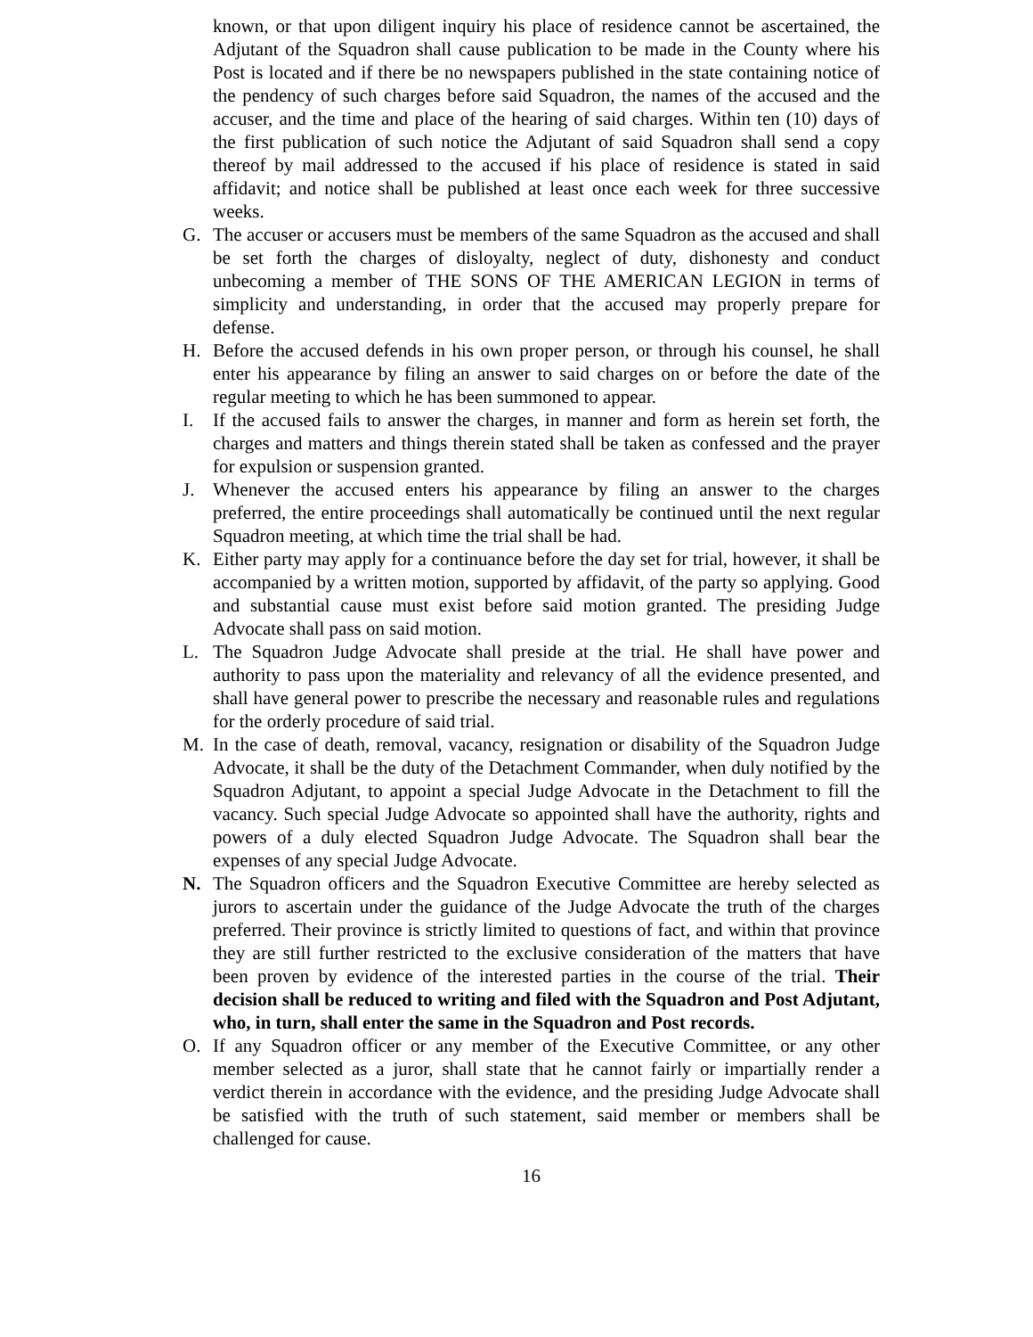known, or that upon diligent inquiry his place of residence cannot be ascertained, the Adjutant of the Squadron shall cause publication to be made in the County where his Post is located and if there be no newspapers published in the state containing notice of the pendency of such charges before said Squadron, the names of the accused and the accuser, and the time and place of the hearing of said charges. Within ten (10) days of the first publication of such notice the Adjutant of said Squadron shall send a copy thereof by mail addressed to the accused if his place of residence is stated in said affidavit; and notice shall be published at least once each week for three successive weeks.
G. The accuser or accusers must be members of the same Squadron as the accused and shall be set forth the charges of disloyalty, neglect of duty, dishonesty and conduct unbecoming a member of THE SONS OF THE AMERICAN LEGION in terms of simplicity and understanding, in order that the accused may properly prepare for defense.
H. Before the accused defends in his own proper person, or through his counsel, he shall enter his appearance by filing an answer to said charges on or before the date of the regular meeting to which he has been summoned to appear.
I. If the accused fails to answer the charges, in manner and form as herein set forth, the charges and matters and things therein stated shall be taken as confessed and the prayer for expulsion or suspension granted.
J. Whenever the accused enters his appearance by filing an answer to the charges preferred, the entire proceedings shall automatically be continued until the next regular Squadron meeting, at which time the trial shall be had.
K. Either party may apply for a continuance before the day set for trial, however, it shall be accompanied by a written motion, supported by affidavit, of the party so applying. Good and substantial cause must exist before said motion granted. The presiding Judge Advocate shall pass on said motion.
L. The Squadron Judge Advocate shall preside at the trial. He shall have power and authority to pass upon the materiality and relevancy of all the evidence presented, and shall have general power to prescribe the necessary and reasonable rules and regulations for the orderly procedure of said trial.
M. In the case of death, removal, vacancy, resignation or disability of the Squadron Judge Advocate, it shall be the duty of the Detachment Commander, when duly notified by the Squadron Adjutant, to appoint a special Judge Advocate in the Detachment to fill the vacancy. Such special Judge Advocate so appointed shall have the authority, rights and powers of a duly elected Squadron Judge Advocate. The Squadron shall bear the expenses of any special Judge Advocate.
N. The Squadron officers and the Squadron Executive Committee are hereby selected as jurors to ascertain under the guidance of the Judge Advocate the truth of the charges preferred. Their province is strictly limited to questions of fact, and within that province they are still further restricted to the exclusive consideration of the matters that have been proven by evidence of the interested parties in the course of the trial. Their decision shall be reduced to writing and filed with the Squadron and Post Adjutant, who, in turn, shall enter the same in the Squadron and Post records.
O. If any Squadron officer or any member of the Executive Committee, or any other member selected as a juror, shall state that he cannot fairly or impartially render a verdict therein in accordance with the evidence, and the presiding Judge Advocate shall be satisfied with the truth of such statement, said member or members shall be challenged for cause.
16